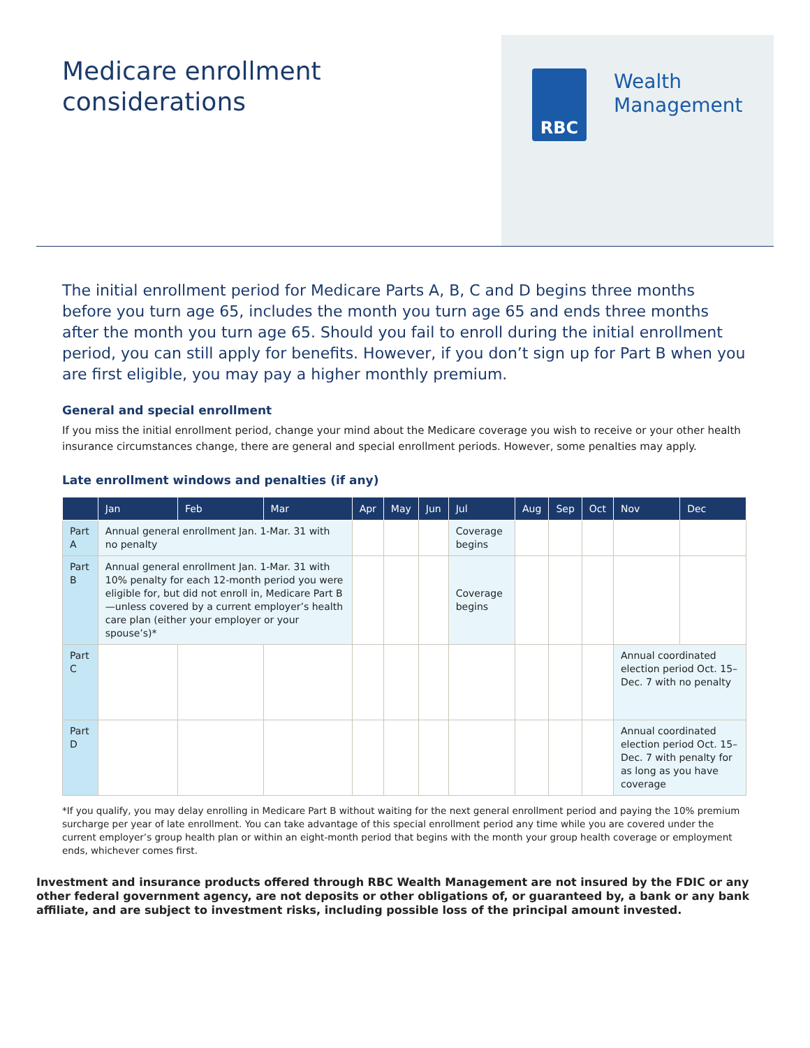Medicare enrollment
considerations
RBC
Wealth
Management
The initial enrollment period for Medicare Parts A, B, C and D begins three months before you turn age 65, includes the month you turn age 65 and ends three months after the month you turn age 65. Should you fail to enroll during the initial enrollment period, you can still apply for benefits. However, if you don’t sign up for Part B when you are first eligible, you may pay a higher monthly premium.
General and special enrollment
If you miss the initial enrollment period, change your mind about the Medicare coverage you wish to receive or your other health insurance circumstances change, there are general and special enrollment periods. However, some penalties may apply.
Late enrollment windows and penalties (if any)
| | Jan | Feb | Mar | Apr | May | Jun | Jul | Aug | Sep | Oct | Nov | Dec |
| --- | --- | --- | --- | --- | --- | --- | --- | --- | --- | --- | --- | --- |
| Part A | Annual general enrollment Jan. 1-Mar. 31 with no penalty | | | | | | Coverage begins | | | | | |
| Part B | Annual general enrollment Jan. 1-Mar. 31 with 10% penalty for each 12-month period you were eligible for, but did not enroll in, Medicare Part B—unless covered by a current employer’s health care plan (either your employer or your spouse’s)* | | | | | | Coverage begins | | | | | |
| Part C | | | | | | | | | | | Annual coordinated election period Oct. 15–Dec. 7 with no penalty | |
| Part D | | | | | | | | | | | Annual coordinated election period Oct. 15–Dec. 7 with penalty for as long as you have coverage | |
*If you qualify, you may delay enrolling in Medicare Part B without waiting for the next general enrollment period and paying the 10% premium surcharge per year of late enrollment. You can take advantage of this special enrollment period any time while you are covered under the current employer’s group health plan or within an eight-month period that begins with the month your group health coverage or employment ends, whichever comes first.
Investment and insurance products offered through RBC Wealth Management are not insured by the FDIC or any other federal government agency, are not deposits or other obligations of, or guaranteed by, a bank or any bank affiliate, and are subject to investment risks, including possible loss of the principal amount invested.